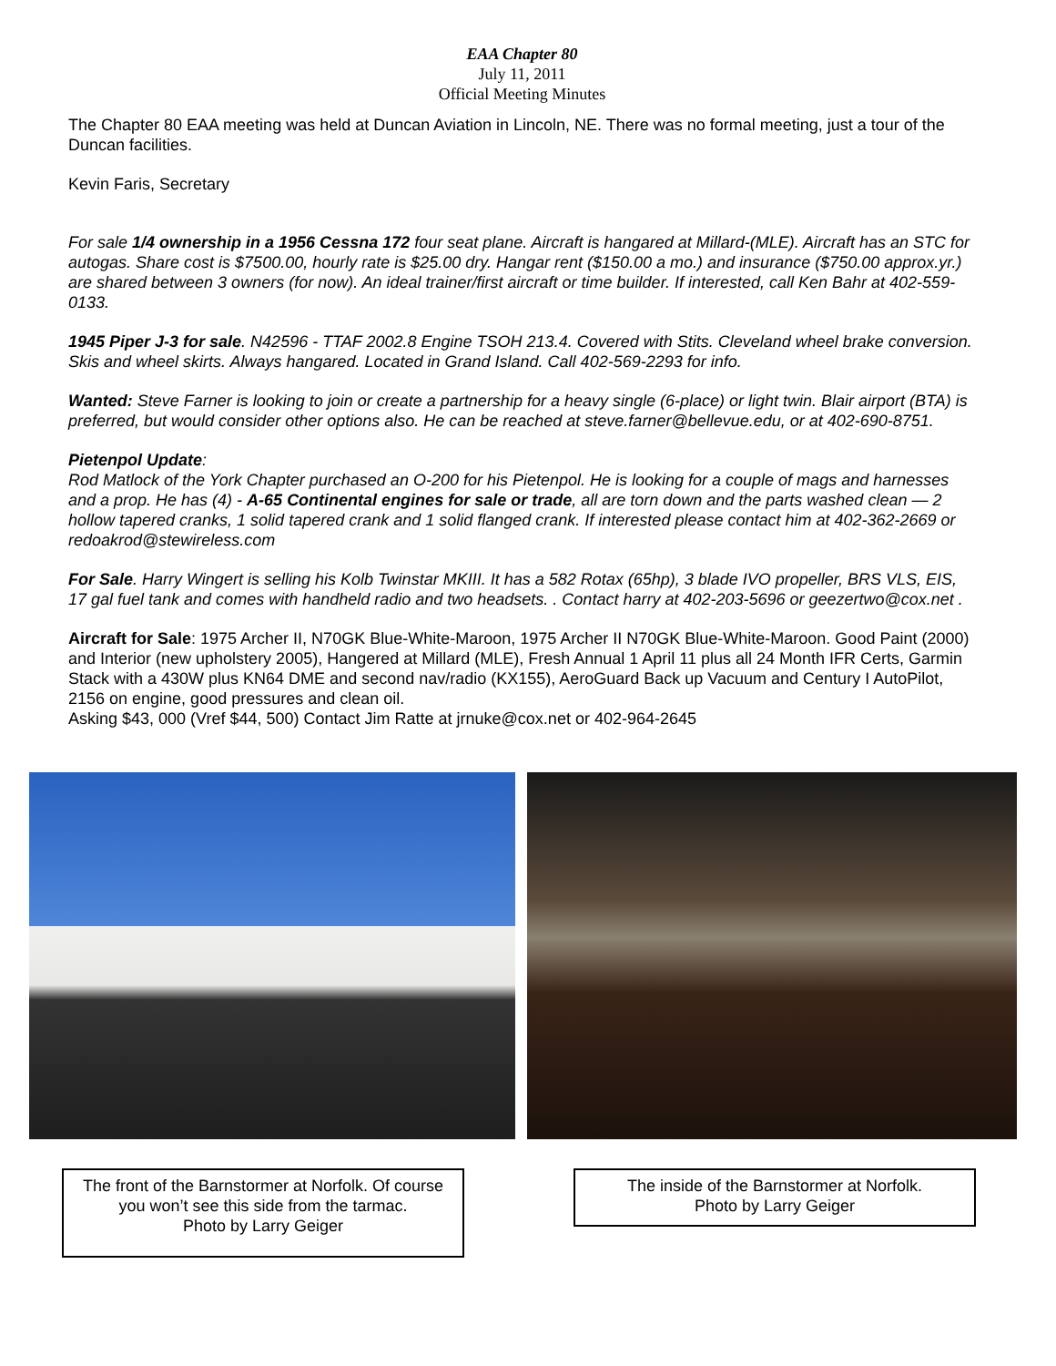EAA Chapter 80
July 11, 2011
Official Meeting Minutes
The Chapter 80 EAA meeting was held at Duncan Aviation in Lincoln, NE. There was no formal meeting, just a tour of the Duncan facilities.
Kevin Faris, Secretary
For sale 1/4 ownership in a 1956 Cessna 172 four seat plane. Aircraft is hangared at Millard-(MLE). Aircraft has an STC for autogas. Share cost is $7500.00, hourly rate is $25.00 dry. Hangar rent ($150.00 a mo.) and insurance ($750.00 approx.yr.) are shared between 3 owners (for now). An ideal trainer/first aircraft or time builder. If interested, call Ken Bahr at 402-559-0133.
1945 Piper J-3 for sale. N42596 - TTAF 2002.8 Engine TSOH 213.4. Covered with Stits. Cleveland wheel brake conversion. Skis and wheel skirts. Always hangared. Located in Grand Island. Call 402-569-2293 for info.
Wanted: Steve Farner is looking to join or create a partnership for a heavy single (6-place) or light twin. Blair airport (BTA) is preferred, but would consider other options also. He can be reached at steve.farner@bellevue.edu, or at 402-690-8751.
Pietenpol Update:
Rod Matlock of the York Chapter purchased an O-200 for his Pietenpol. He is looking for a couple of mags and harnesses and a prop. He has (4) - A-65 Continental engines for sale or trade, all are torn down and the parts washed clean — 2 hollow tapered cranks, 1 solid tapered crank and 1 solid flanged crank. If interested please contact him at 402-362-2669 or redoakrod@stewireless.com
For Sale. Harry Wingert is selling his Kolb Twinstar MKIII. It has a 582 Rotax (65hp), 3 blade IVO propeller, BRS VLS, EIS, 17 gal fuel tank and comes with handheld radio and two headsets. . Contact harry at 402-203-5696 or geezertwo@cox.net .
Aircraft for Sale: 1975 Archer II, N70GK Blue-White-Maroon, 1975 Archer II N70GK Blue-White-Maroon. Good Paint (2000) and Interior (new upholstery 2005), Hangered at Millard (MLE), Fresh Annual 1 April 11 plus all 24 Month IFR Certs, Garmin Stack with a 430W plus KN64 DME and second nav/radio (KX155), AeroGuard Back up Vacuum and Century I AutoPilot, 2156 on engine, good pressures and clean oil.
Asking $43, 000 (Vref $44, 500) Contact Jim Ratte at jrnuke@cox.net or 402-964-2645
The front of the Barnstormer at Norfolk. Of course you won’t see this side from the tarmac.
Photo by Larry Geiger
The inside of the Barnstormer at Norfolk.
Photo by Larry Geiger